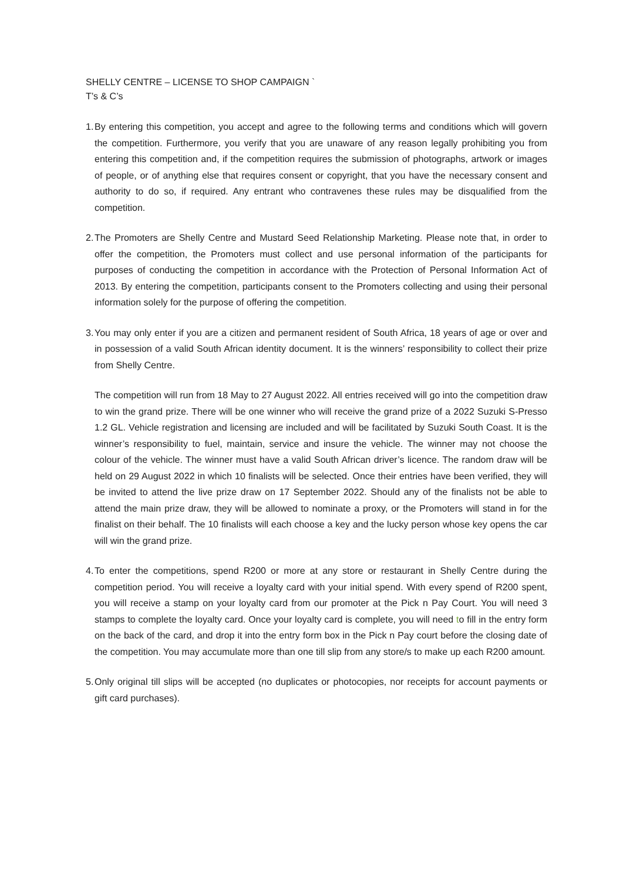SHELLY CENTRE – LICENSE TO SHOP CAMPAIGN `
T’s & C’s
1.
By entering this competition, you accept and agree to the following terms and conditions which will govern the competition. Furthermore, you verify that you are unaware of any reason legally prohibiting you from entering this competition and, if the competition requires the submission of photographs, artwork or images of people, or of anything else that requires consent or copyright, that you have the necessary consent and authority to do so, if required. Any entrant who contravenes these rules may be disqualified from the competition.
2.
The Promoters are Shelly Centre and Mustard Seed Relationship Marketing. Please note that, in order to offer the competition, the Promoters must collect and use personal information of the participants for purposes of conducting the competition in accordance with the Protection of Personal Information Act of 2013. By entering the competition, participants consent to the Promoters collecting and using their personal information solely for the purpose of offering the competition.
3.
You may only enter if you are a citizen and permanent resident of South Africa, 18 years of age or over and in possession of a valid South African identity document. It is the winners’ responsibility to collect their prize from Shelly Centre.
The competition will run from 18 May to 27 August 2022. All entries received will go into the competition draw to win the grand prize. There will be one winner who will receive the grand prize of a 2022 Suzuki S-Presso 1.2 GL. Vehicle registration and licensing are included and will be facilitated by Suzuki South Coast. It is the winner’s responsibility to fuel, maintain, service and insure the vehicle. The winner may not choose the colour of the vehicle. The winner must have a valid South African driver’s licence. The random draw will be held on 29 August 2022 in which 10 finalists will be selected. Once their entries have been verified, they will be invited to attend the live prize draw on 17 September 2022. Should any of the finalists not be able to attend the main prize draw, they will be allowed to nominate a proxy, or the Promoters will stand in for the finalist on their behalf. The 10 finalists will each choose a key and the lucky person whose key opens the car will win the grand prize.
4.
To enter the competitions, spend R200 or more at any store or restaurant in Shelly Centre during the competition period. You will receive a loyalty card with your initial spend. With every spend of R200 spent, you will receive a stamp on your loyalty card from our promoter at the Pick n Pay Court. You will need 3 stamps to complete the loyalty card. Once your loyalty card is complete, you will need to fill in the entry form on the back of the card, and drop it into the entry form box in the Pick n Pay court before the closing date of the competition. You may accumulate more than one till slip from any store/s to make up each R200 amount.
5.
Only original till slips will be accepted (no duplicates or photocopies, nor receipts for account payments or gift card purchases).